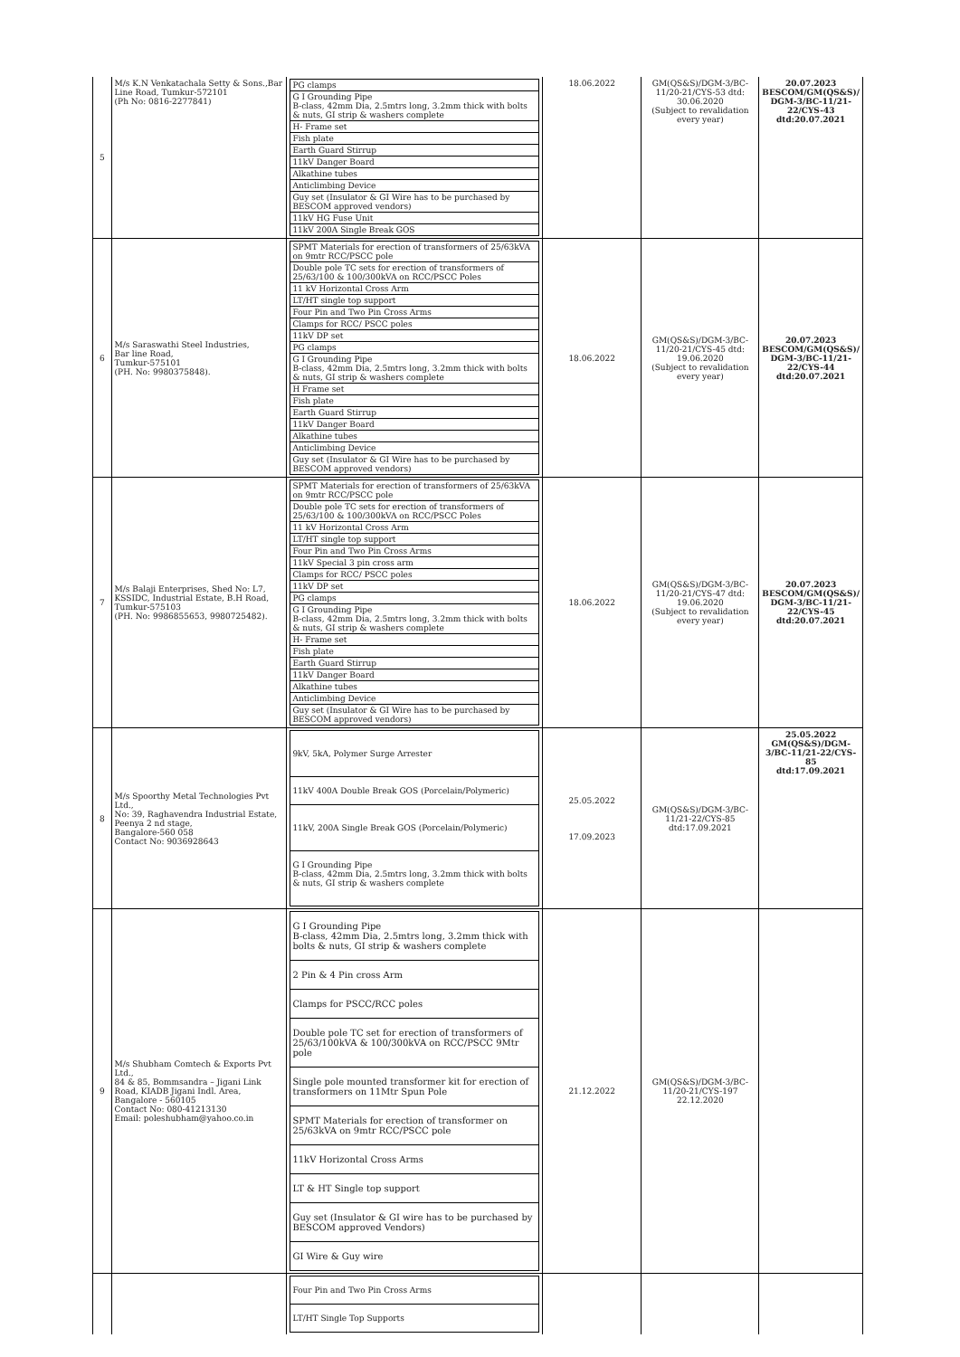| 5 | M/s K.N Venkatachala Setty & Sons.,Bar Line Road, Tumkur-572101 (Ph No: 0816-2277841) | PG clamps G I Grounding Pipe B-class, 42mm Dia, 2.5mtrs long, 3.2mm thick with bolts & nuts, GI strip & washers complete H- Frame set Fish plate Earth Guard Stirrup 11kV Danger Board Alkathine tubes Anticlimbing Device Guy set (Insulator & GI Wire has to be purchased by BESCOM approved vendors) 11kV HG Fuse Unit 11kV 200A Single Break GOS | 18.06.2022 | GM(QS&S)/DGM-3/BC-11/20-21/CYS-53 dtd: 30.06.2020 (Subject to revalidation every year) | 20.07.2023 BESCOM/GM(QS&S)/ DGM-3/BC-11/21-22/CYS-43 dtd:20.07.2021 |
| 6 | M/s Saraswathi Steel Industries, Bar line Road, Tumkur-575101 (PH. No: 9980375848). | SPMT Materials for erection of transformers of 25/63kVA on 9mtr RCC/PSCC pole Double pole TC sets for erection of transformers of 25/63/100 & 100/300kVA on RCC/PSCC Poles 11 kV Horizontal Cross Arm LT/HT single top support Four Pin and Two Pin Cross Arms Clamps for RCC/ PSCC poles 11kV DP set PG clamps G I Grounding Pipe B-class, 42mm Dia, 2.5mtrs long, 3.2mm thick with bolts & nuts, GI strip & washers complete H Frame set Fish plate Earth Guard Stirrup 11kV Danger Board Alkathine tubes Anticlimbing Device Guy set (Insulator & GI Wire has to be purchased by BESCOM approved vendors) | 18.06.2022 | GM(QS&S)/DGM-3/BC-11/20-21/CYS-45 dtd: 19.06.2020 (Subject to revalidation every year) | 20.07.2023 BESCOM/GM(QS&S)/ DGM-3/BC-11/21-22/CYS-44 dtd:20.07.2021 |
| 7 | M/s Balaji Enterprises, Shed No: L7, KSSIDC, Industrial Estate, B.H Road, Tumkur-575103 (PH. No: 9986855653, 9980725482). | SPMT Materials for erection of transformers of 25/63kVA on 9mtr RCC/PSCC pole Double pole TC sets for erection of transformers of 25/63/100 & 100/300kVA on RCC/PSCC Poles 11 kV Horizontal Cross Arm LT/HT single top support Four Pin and Two Pin Cross Arms 11kV Special 3 pin cross arm Clamps for RCC/ PSCC poles 11kV DP set PG clamps G I Grounding Pipe B-class, 42mm Dia, 2.5mtrs long, 3.2mm thick with bolts & nuts, GI strip & washers complete H- Frame set Fish plate Earth Guard Stirrup 11kV Danger Board Alkathine tubes Anticlimbing Device Guy set (Insulator & GI Wire has to be purchased by BESCOM approved vendors) | 18.06.2022 | GM(QS&S)/DGM-3/BC-11/20-21/CYS-47 dtd: 19.06.2020 (Subject to revalidation every year) | 20.07.2023 BESCOM/GM(QS&S)/ DGM-3/BC-11/21-22/CYS-45 dtd:20.07.2021 |
| 8 | M/s Spoorthy Metal Technologies Pvt Ltd., No: 39, Raghavendra Industrial Estate, Peenya 2 nd stage, Bangalore-560 058 Contact No: 9036928643 | 9kV, 5kA, Polymer Surge Arrester 11kV 400A Double Break GOS (Porcelain/Polymeric) 11kV, 200A Single Break GOS (Porcelain/Polymeric) G I Grounding Pipe B-class, 42mm Dia, 2.5mtrs long, 3.2mm thick with bolts & nuts, GI strip & washers complete | 25.05.2022 17.09.2023 | GM(QS&S)/DGM-3/BC-11/21-22/CYS-85 dtd:17.09.2021 | 25.05.2022 GM(QS&S)/DGM-3/BC-11/21-22/CYS-85 dtd:17.09.2021 |
| 9 | M/s Shubham Comtech & Exports Pvt Ltd., 84 & 85, Bommsandra – Jigani Link Road, KIADB Jigani Indl. Area, Bangalore - 560105 Contact No: 080-41213130 Email: poleshubham@yahoo.co.in | G I Grounding Pipe B-class, 42mm Dia, 2.5mtrs long, 3.2mm thick with bolts & nuts, GI strip & washers complete 2 Pin & 4 Pin cross Arm Clamps for PSCC/RCC poles Double pole TC set for erection of transformers of 25/63/100kVA & 100/300kVA on RCC/PSCC 9Mtr pole Single pole mounted transformer kit for erection of transformers on 11Mtr Spun Pole SPMT Materials for erection of transformer on 25/63kVA on 9mtr RCC/PSCC pole 11kV Horizontal Cross Arms LT & HT Single top support Guy set (Insulator & GI wire has to be purchased by BESCOM approved Vendors) GI Wire & Guy wire | 21.12.2022 | GM(QS&S)/DGM-3/BC-11/20-21/CYS-197 22.12.2020 | |
| | | Four Pin and Two Pin Cross Arms LT/HT Single Top Supports | | | |